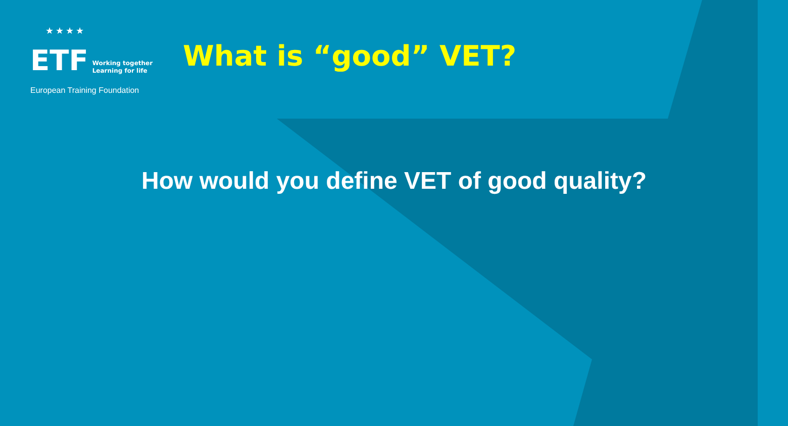★★★★
ETF Working together
Learning for life
European Training Foundation
What is “good” VET?
How would you define VET of good quality?